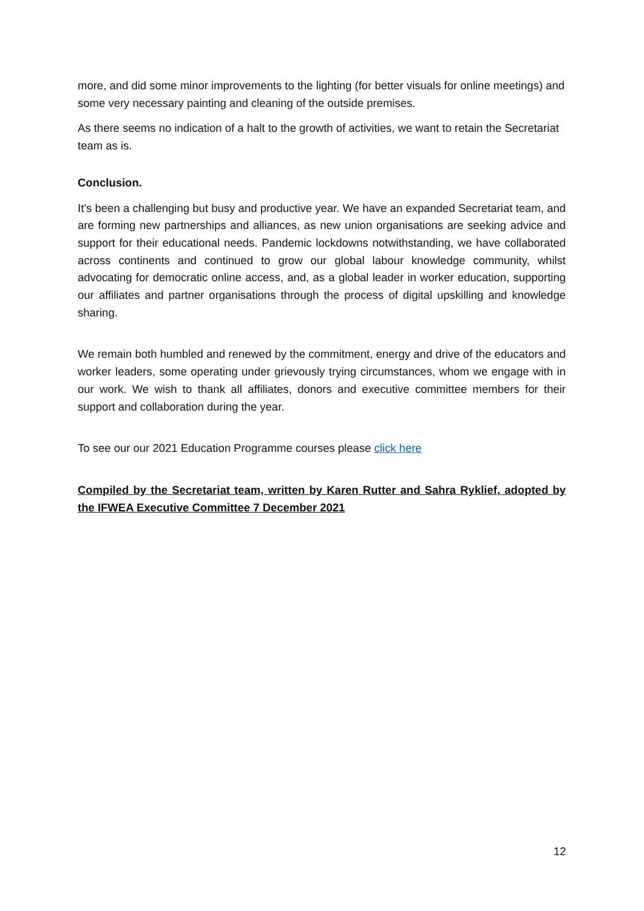more, and did some minor improvements to the lighting (for better visuals for online meetings) and some very necessary painting and cleaning of the outside premises.
As there seems no indication of a halt to the growth of activities, we want to retain the Secretariat team as is.
Conclusion.
It’s been a challenging but busy and productive year. We have an expanded Secretariat team, and are forming new partnerships and alliances, as new union organisations are seeking advice and support for their educational needs. Pandemic lockdowns notwithstanding, we have collaborated across continents and continued to grow our global labour knowledge community, whilst advocating for democratic online access, and, as a global leader in worker education, supporting our affiliates and partner organisations through the process of digital upskilling and knowledge sharing.
We remain both humbled and renewed by the commitment, energy and drive of the educators and worker leaders, some operating under grievously trying circumstances, whom we engage with in our work. We wish to thank all affiliates, donors and executive committee members for their support and collaboration during the year.
To see our our 2021 Education Programme courses please click here
Compiled by the Secretariat team, written by Karen Rutter and Sahra Ryklief, adopted by the IFWEA Executive Committee 7 December 2021
12